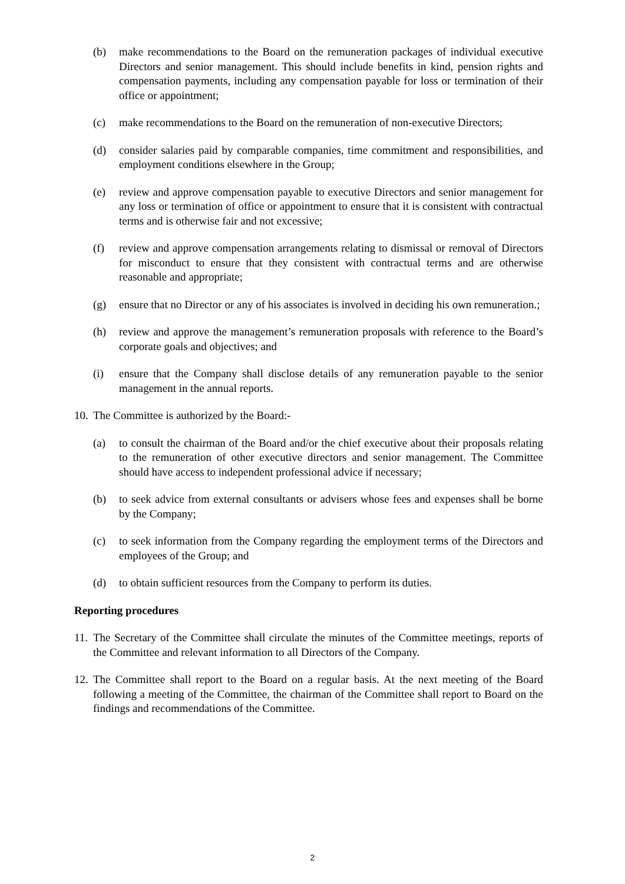(b) make recommendations to the Board on the remuneration packages of individual executive Directors and senior management. This should include benefits in kind, pension rights and compensation payments, including any compensation payable for loss or termination of their office or appointment;
(c) make recommendations to the Board on the remuneration of non-executive Directors;
(d) consider salaries paid by comparable companies, time commitment and responsibilities, and employment conditions elsewhere in the Group;
(e) review and approve compensation payable to executive Directors and senior management for any loss or termination of office or appointment to ensure that it is consistent with contractual terms and is otherwise fair and not excessive;
(f) review and approve compensation arrangements relating to dismissal or removal of Directors for misconduct to ensure that they consistent with contractual terms and are otherwise reasonable and appropriate;
(g) ensure that no Director or any of his associates is involved in deciding his own remuneration.;
(h) review and approve the management’s remuneration proposals with reference to the Board’s corporate goals and objectives; and
(i) ensure that the Company shall disclose details of any remuneration payable to the senior management in the annual reports.
10. The Committee is authorized by the Board:-
(a) to consult the chairman of the Board and/or the chief executive about their proposals relating to the remuneration of other executive directors and senior management. The Committee should have access to independent professional advice if necessary;
(b) to seek advice from external consultants or advisers whose fees and expenses shall be borne by the Company;
(c) to seek information from the Company regarding the employment terms of the Directors and employees of the Group; and
(d) to obtain sufficient resources from the Company to perform its duties.
Reporting procedures
11. The Secretary of the Committee shall circulate the minutes of the Committee meetings, reports of the Committee and relevant information to all Directors of the Company.
12. The Committee shall report to the Board on a regular basis. At the next meeting of the Board following a meeting of the Committee, the chairman of the Committee shall report to Board on the findings and recommendations of the Committee.
2